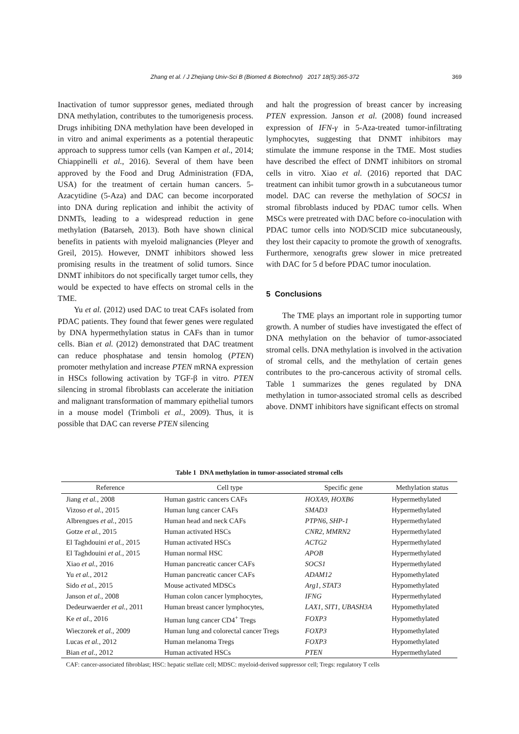369
Zhang et al. / J Zhejiang Univ-Sci B (Biomed & Biotechnol) 2017 18(5):365-372
Inactivation of tumor suppressor genes, mediated through DNA methylation, contributes to the tumorigenesis process. Drugs inhibiting DNA methylation have been developed in in vitro and animal experiments as a potential therapeutic approach to suppress tumor cells (van Kampen et al., 2014; Chiappinelli et al., 2016). Several of them have been approved by the Food and Drug Administration (FDA, USA) for the treatment of certain human cancers. 5-Azacytidine (5-Aza) and DAC can become incorporated into DNA during replication and inhibit the activity of DNMTs, leading to a widespread reduction in gene methylation (Batarseh, 2013). Both have shown clinical benefits in patients with myeloid malignancies (Pleyer and Greil, 2015). However, DNMT inhibitors showed less promising results in the treatment of solid tumors. Since DNMT inhibitors do not specifically target tumor cells, they would be expected to have effects on stromal cells in the TME.
Yu et al. (2012) used DAC to treat CAFs isolated from PDAC patients. They found that fewer genes were regulated by DNA hypermethylation status in CAFs than in tumor cells. Bian et al. (2012) demonstrated that DAC treatment can reduce phosphatase and tensin homolog (PTEN) promoter methylation and increase PTEN mRNA expression in HSCs following activation by TGF-β in vitro. PTEN silencing in stromal fibroblasts can accelerate the initiation and malignant transformation of mammary epithelial tumors in a mouse model (Trimboli et al., 2009). Thus, it is possible that DAC can reverse PTEN silencing
and halt the progression of breast cancer by increasing PTEN expression. Janson et al. (2008) found increased expression of IFN-γ in 5-Aza-treated tumor-infiltrating lymphocytes, suggesting that DNMT inhibitors may stimulate the immune response in the TME. Most studies have described the effect of DNMT inhibitors on stromal cells in vitro. Xiao et al. (2016) reported that DAC treatment can inhibit tumor growth in a subcutaneous tumor model. DAC can reverse the methylation of SOCS1 in stromal fibroblasts induced by PDAC tumor cells. When MSCs were pretreated with DAC before co-inoculation with PDAC tumor cells into NOD/SCID mice subcutaneously, they lost their capacity to promote the growth of xenografts. Furthermore, xenografts grew slower in mice pretreated with DAC for 5 d before PDAC tumor inoculation.
5 Conclusions
The TME plays an important role in supporting tumor growth. A number of studies have investigated the effect of DNA methylation on the behavior of tumor-associated stromal cells. DNA methylation is involved in the activation of stromal cells, and the methylation of certain genes contributes to the pro-cancerous activity of stromal cells. Table 1 summarizes the genes regulated by DNA methylation in tumor-associated stromal cells as described above. DNMT inhibitors have significant effects on stromal
Table 1 DNA methylation in tumor-associated stromal cells
| Reference | Cell type | Specific gene | Methylation status |
| --- | --- | --- | --- |
| Jiang et al. , 2008 | Human gastric cancers CAFs | HOXA9 , HOXB6 | Hypermethylated |
| Vizoso et al. , 2015 | Human lung cancer CAFs | SMAD3 | Hypermethylated |
| Albrengues et al. , 2015 | Human head and neck CAFs | PTPN6 , SHP-1 | Hypermethylated |
| Gotze et al. , 2015 | Human activated HSCs | CNR2 , MMRN2 | Hypermethylated |
| El Taghdouini et al. , 2015 | Human activated HSCs | ACTG2 | Hypermethylated |
| El Taghdouini et al. , 2015 | Human normal HSC | APOB | Hypermethylated |
| Xiao et al. , 2016 | Human pancreatic cancer CAFs | SOCS1 | Hypermethylated |
| Yu et al. , 2012 | Human pancreatic cancer CAFs | ADAM12 | Hypomethylated |
| Sido et al. , 2015 | Mouse activated MDSCs | Arg1 , STAT3 | Hypomethylated |
| Janson et al. , 2008 | Human colon cancer lymphocytes, | IFNG | Hypermethylated |
| Dedeurwaerder et al. , 2011 | Human breast cancer lymphocytes, | LAX1 , SIT1 , UBASH3A | Hypomethylated |
| Ke et al. , 2016 | Human lung cancer CD4<sup>+</sup> Tregs | FOXP3 | Hypomethylated |
| Wieczorek et al. , 2009 | Human lung and colorectal cancer Tregs | FOXP3 | Hypomethylated |
| Lucas et al. , 2012 | Human melanoma Tregs | FOXP3 | Hypomethylated |
| Bian et al. , 2012 | Human activated HSCs | PTEN | Hypermethylated |
CAF: cancer-associated fibroblast; HSC: hepatic stellate cell; MDSC: myeloid-derived suppressor cell; Tregs: regulatory T cells